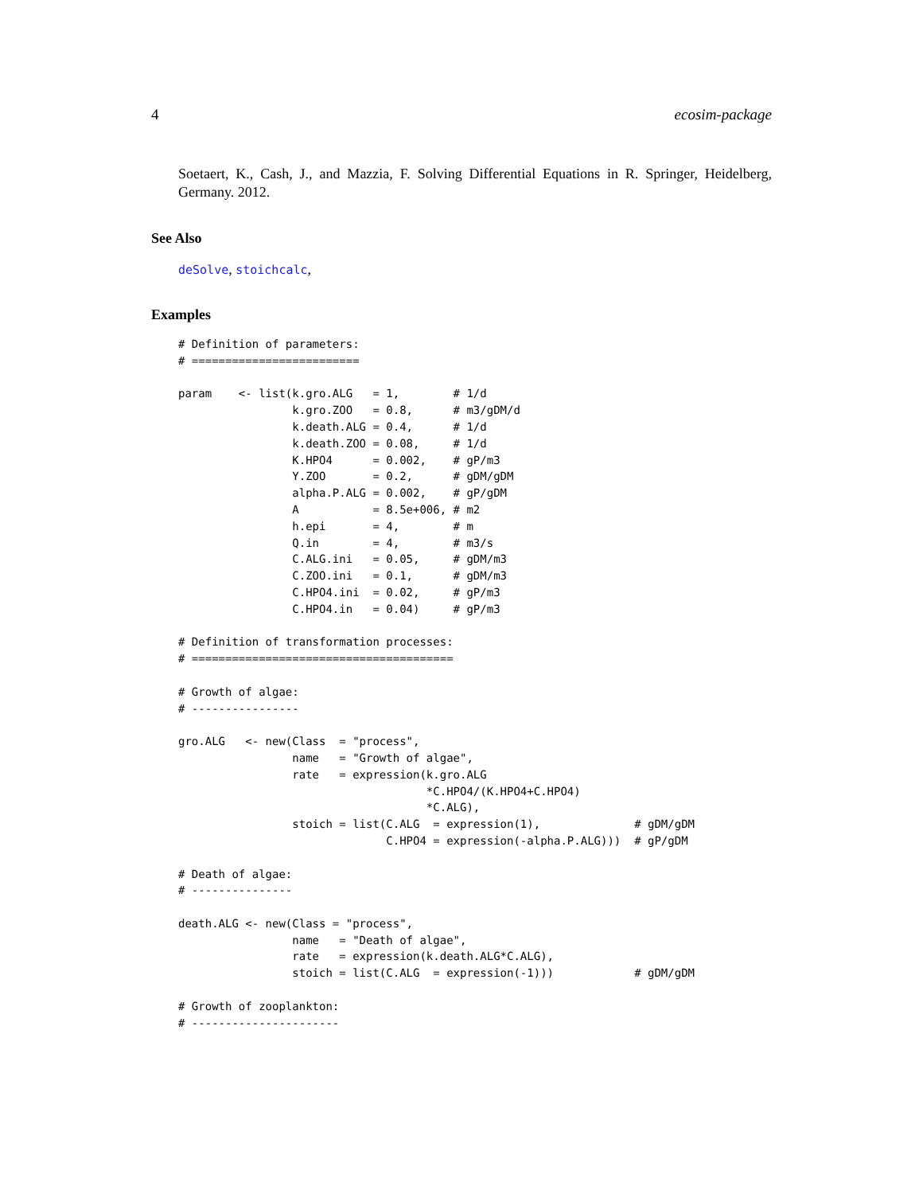4 ecosim-package
Soetaert, K., Cash, J., and Mazzia, F. Solving Differential Equations in R. Springer, Heidelberg, Germany. 2012.
See Also
deSolve, stoichcalc,
Examples
# Definition of parameters:
# =========================

param    <- list(k.gro.ALG   = 1,        # 1/d
                 k.gro.ZOO   = 0.8,      # m3/gDM/d
                 k.death.ALG = 0.4,      # 1/d
                 k.death.ZOO = 0.08,     # 1/d
                 K.HPO4      = 0.002,    # gP/m3
                 Y.ZOO       = 0.2,      # gDM/gDM
                 alpha.P.ALG = 0.002,    # gP/gDM
                 A           = 8.5e+006, # m2
                 h.epi       = 4,        # m
                 Q.in        = 4,        # m3/s
                 C.ALG.ini   = 0.05,     # gDM/m3
                 C.ZOO.ini   = 0.1,      # gDM/m3
                 C.HPO4.ini  = 0.02,     # gP/m3
                 C.HPO4.in   = 0.04)     # gP/m3

# Definition of transformation processes:
# =======================================

# Growth of algae:
# ----------------

gro.ALG   <- new(Class  = "process",
                 name   = "Growth of algae",
                 rate   = expression(k.gro.ALG
                                     *C.HPO4/(K.HPO4+C.HPO4)
                                     *C.ALG),
                 stoich = list(C.ALG  = expression(1),              # gDM/gDM
                               C.HPO4 = expression(-alpha.P.ALG)))  # gP/gDM

# Death of algae:
# ---------------

death.ALG <- new(Class = "process",
                 name   = "Death of algae",
                 rate   = expression(k.death.ALG*C.ALG),
                 stoich = list(C.ALG  = expression(-1)))            # gDM/gDM

# Growth of zooplankton:
# ----------------------